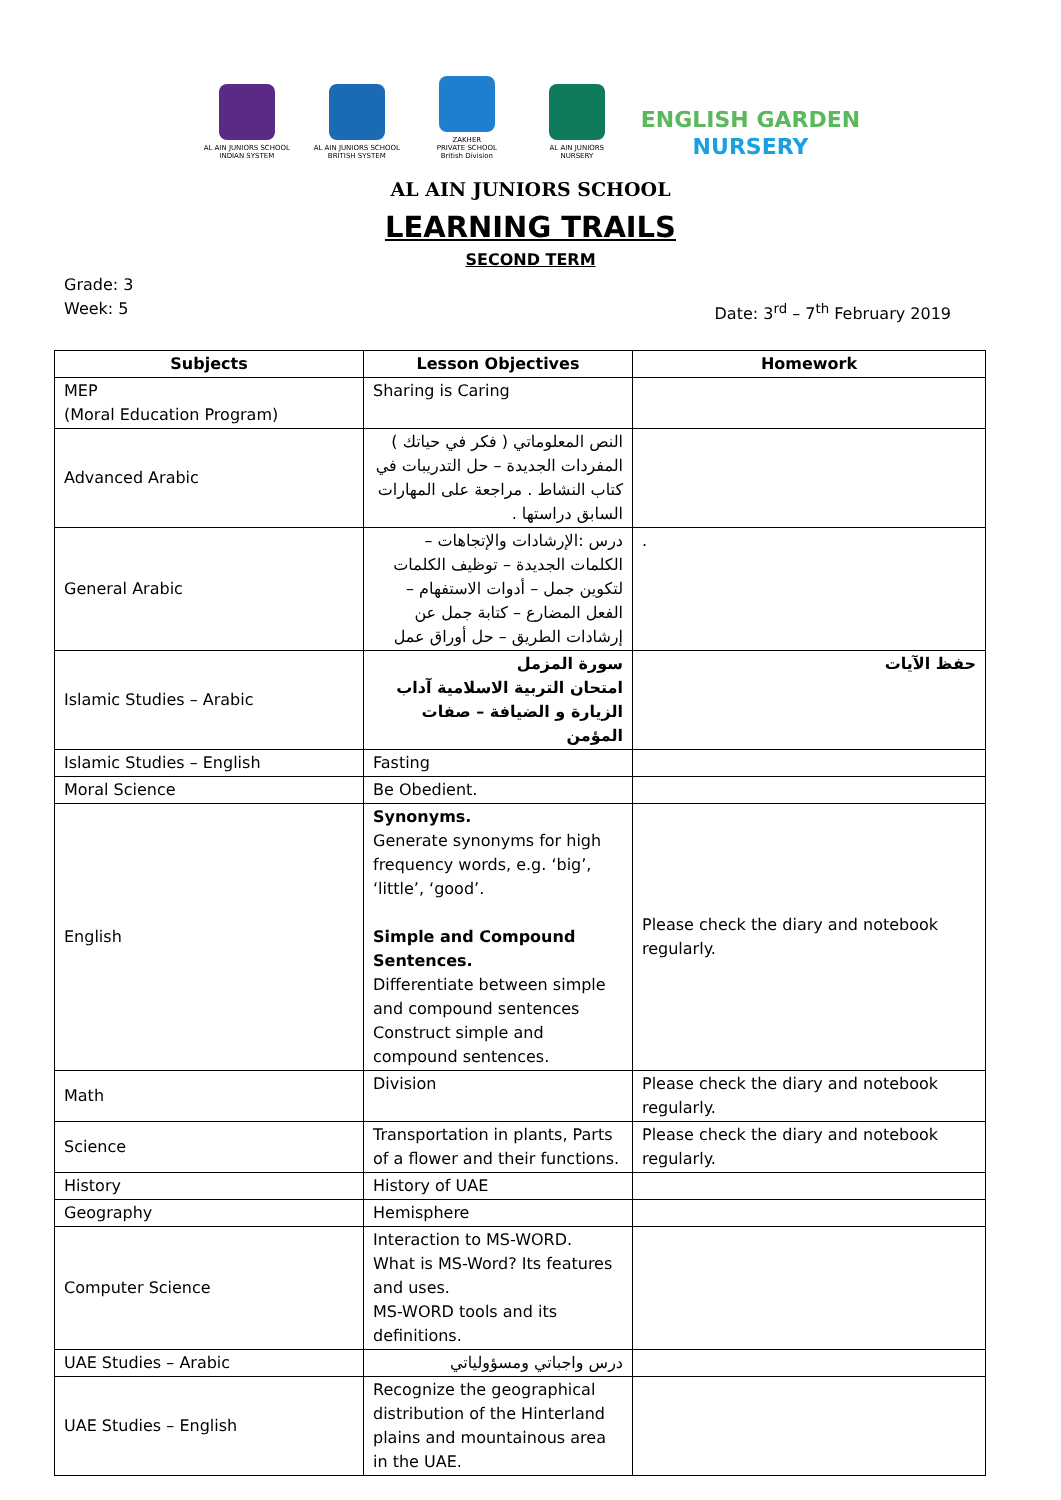AL AIN JUNIORS SCHOOL
INDIAN SYSTEM
AL AIN JUNIORS SCHOOL
BRITISH SYSTEM
ZAKHER
PRIVATE SCHOOL
British Division
AL AIN JUNIORS
NURSERY
ENGLISH GARDEN
NURSERY
AL AIN JUNIORS SCHOOL
LEARNING TRAILS
SECOND TERM
Grade: 3
Week: 5
Date: 3<sup>rd</sup> – 7<sup>th</sup> February 2019
| Subjects | Lesson Objectives | Homework |
| --- | --- | --- |
| MEP (Moral Education Program) | Sharing is Caring | |
| Advanced Arabic | النص المعلوماتي ( فكر في حياتك ) المفردات الجديدة – حل التدريبات في كتاب النشاط . مراجعة على المهارات السابق دراستها . | |
| General Arabic | درس :الإرشادات والإتجاهات – الكلمات الجديدة – توظيف الكلمات لتكوين جمل – أدوات الاستفهام – الفعل المضارع – كتابة جمل عن إرشادات الطريق – حل أوراق عمل | . |
| Islamic Studies – Arabic | سورة المزمل امتحان التربية الاسلامية آداب الزيارة و الضيافة – صفات المؤمن | حفظ الآيات |
| Islamic Studies – English | Fasting | |
| Moral Science | Be Obedient. | |
| English | Synonyms. Generate synonyms for high frequency words, e.g. ‘big’, ‘little’, ‘good’. Simple and Compound Sentences. Differentiate between simple and compound sentences Construct simple and compound sentences. | Please check the diary and notebook regularly. |
| Math | Division | Please check the diary and notebook regularly. |
| Science | Transportation in plants, Parts of a flower and their functions. | Please check the diary and notebook regularly. |
| History | History of UAE | |
| Geography | Hemisphere | |
| Computer Science | Interaction to MS-WORD. What is MS-Word? Its features and uses. MS-WORD tools and its definitions. | |
| UAE Studies – Arabic | درس واجباتي ومسؤولياتي | |
| UAE Studies – English | Recognize the geographical distribution of the Hinterland plains and mountainous area in the UAE. | |